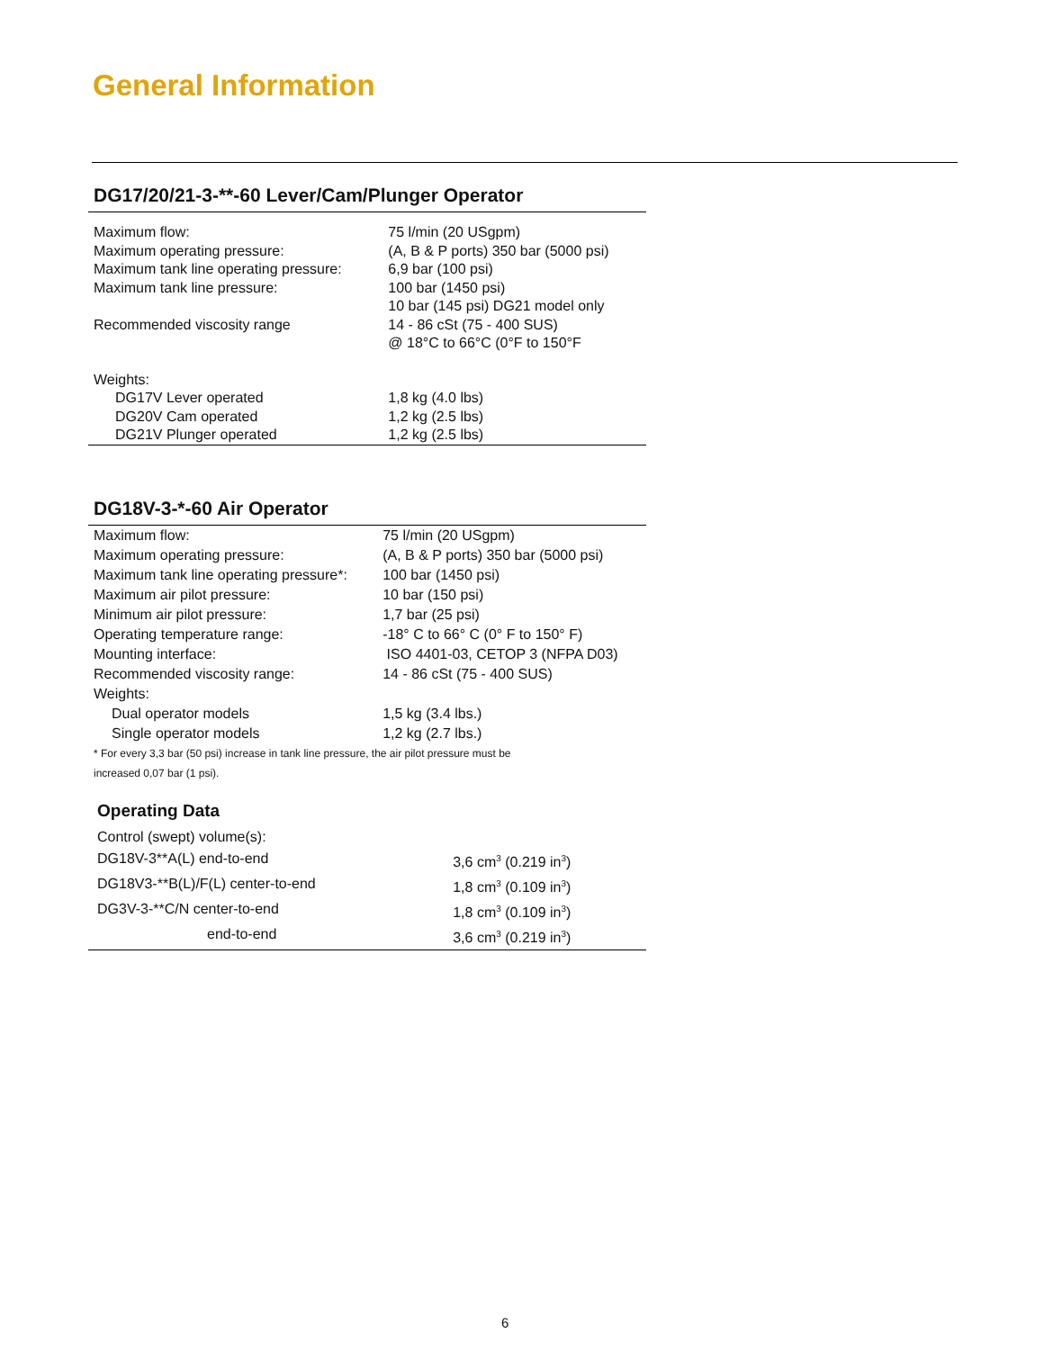General Information
DG17/20/21-3-**-60 Lever/Cam/Plunger Operator
| Maximum flow: | 75 l/min (20 USgpm) |
| Maximum operating pressure: | (A, B & P ports) 350 bar (5000 psi) |
| Maximum tank line operating pressure: | 6,9 bar (100 psi) |
| Maximum tank line pressure: | 100 bar (1450 psi) 10 bar (145 psi) DG21 model only |
| Recommended viscosity range | 14 - 86 cSt (75 - 400 SUS) @ 18°C to 66°C (0°F to 150°F |
| Weights: | |
| DG17V Lever operated | 1,8 kg (4.0 lbs) |
| DG20V Cam operated | 1,2 kg (2.5 lbs) |
| DG21V Plunger operated | 1,2 kg (2.5 lbs) |
DG18V-3-*-60 Air Operator
| Maximum flow: | 75 l/min (20 USgpm) |
| Maximum operating pressure: | (A, B & P ports) 350 bar (5000 psi) |
| Maximum tank line operating pressure*: | 100 bar (1450 psi) |
| Maximum air pilot pressure: | 10 bar (150 psi) |
| Minimum air pilot pressure: | 1,7 bar (25 psi) |
| Operating temperature range: | -18° C to 66° C (0° F to 150° F) |
| Mounting interface: | ISO 4401-03, CETOP 3 (NFPA D03) |
| Recommended viscosity range: | 14 - 86 cSt (75 - 400 SUS) |
| Weights: | |
| Dual operator models | 1,5 kg (3.4 lbs.) |
| Single operator models | 1,2 kg (2.7 lbs.) |
* For every 3,3 bar (50 psi) increase in tank line pressure, the air pilot pressure must be
increased 0,07 bar (1 psi).
Operating Data
| Control (swept) volume(s): | |
| DG18V-3**A(L) end-to-end | 3,6 cm<sup>3</sup> (0.219 in<sup>3</sup>) |
| DG18V3-**B(L)/F(L) center-to-end | 1,8 cm<sup>3</sup> (0.109 in<sup>3</sup>) |
| DG3V-3-**C/N center-to-end | 1,8 cm<sup>3</sup> (0.109 in<sup>3</sup>) |
| end-to-end | 3,6 cm<sup>3</sup> (0.219 in<sup>3</sup>) |
6